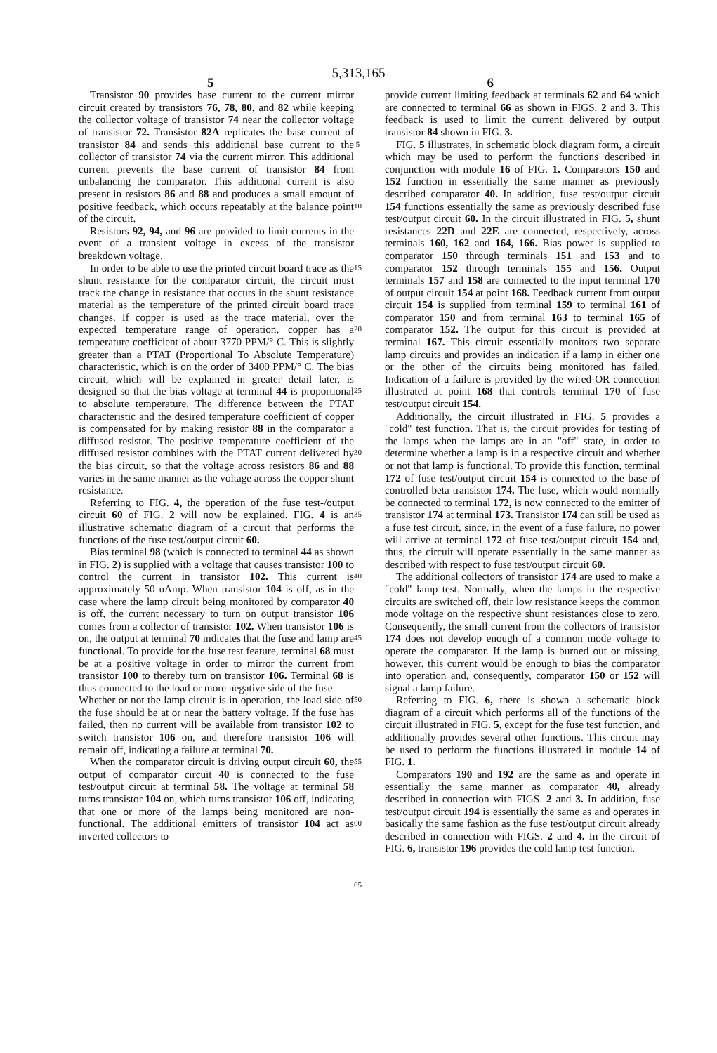5,313,165
5 6
Transistor 90 provides base current to the current mirror circuit created by transistors 76, 78, 80, and 82 while keeping the collector voltage of transistor 74 near the collector voltage of transistor 72. Transistor 82A replicates the base current of transistor 84 and sends this additional base current to the collector of transistor 74 via the current mirror. This additional current prevents the base current of transistor 84 from unbalancing the comparator. This additional current is also present in resistors 86 and 88 and produces a small amount of positive feedback, which occurs repeatably at the balance point of the circuit.
Resistors 92, 94, and 96 are provided to limit currents in the event of a transient voltage in excess of the transistor breakdown voltage.
In order to be able to use the printed circuit board trace as the shunt resistance for the comparator circuit, the circuit must track the change in resistance that occurs in the shunt resistance material as the temperature of the printed circuit board trace changes. If copper is used as the trace material, over the expected temperature range of operation, copper has a temperature coefficient of about 3770 PPM/° C. This is slightly greater than a PTAT (Proportional To Absolute Temperature) characteristic, which is on the order of 3400 PPM/° C. The bias circuit, which will be explained in greater detail later, is designed so that the bias voltage at terminal 44 is proportional to absolute temperature. The difference between the PTAT characteristic and the desired temperature coefficient of copper is compensated for by making resistor 88 in the comparator a diffused resistor. The positive temperature coefficient of the diffused resistor combines with the PTAT current delivered by the bias circuit, so that the voltage across resistors 86 and 88 varies in the same manner as the voltage across the copper shunt resistance.
Referring to FIG. 4, the operation of the fuse test-/output circuit 60 of FIG. 2 will now be explained. FIG. 4 is an illustrative schematic diagram of a circuit that performs the functions of the fuse test/output circuit 60.
Bias terminal 98 (which is connected to terminal 44 as shown in FIG. 2) is supplied with a voltage that causes transistor 100 to control the current in transistor 102. This current is approximately 50 uAmp. When transistor 104 is off, as in the case where the lamp circuit being monitored by comparator 40 is off, the current necessary to turn on output transistor 106 comes from a collector of transistor 102. When transistor 106 is on, the output at terminal 70 indicates that the fuse and lamp are functional. To provide for the fuse test feature, terminal 68 must be at a positive voltage in order to mirror the current from transistor 100 to thereby turn on transistor 106. Terminal 68 is thus connected to the load or more negative side of the fuse.
Whether or not the lamp circuit is in operation, the load side of the fuse should be at or near the battery voltage. If the fuse has failed, then no current will be available from transistor 102 to switch transistor 106 on, and therefore transistor 106 will remain off, indicating a failure at terminal 70.
When the comparator circuit is driving output circuit 60, the output of comparator circuit 40 is connected to the fuse test/output circuit at terminal 58. The voltage at terminal 58 turns transistor 104 on, which turns transistor 106 off, indicating that one or more of the lamps being monitored are non-functional. The additional emitters of transistor 104 act as inverted collectors to
5
10
15
20
25
30
35
40
45
50
55
60
65
provide current limiting feedback at terminals 62 and 64 which are connected to terminal 66 as shown in FIGS. 2 and 3. This feedback is used to limit the current delivered by output transistor 84 shown in FIG. 3.
FIG. 5 illustrates, in schematic block diagram form, a circuit which may be used to perform the functions described in conjunction with module 16 of FIG. 1. Comparators 150 and 152 function in essentially the same manner as previously described comparator 40. In addition, fuse test/output circuit 154 functions essentially the same as previously described fuse test/output circuit 60. In the circuit illustrated in FIG. 5, shunt resistances 22D and 22E are connected, respectively, across terminals 160, 162 and 164, 166. Bias power is supplied to comparator 150 through terminals 151 and 153 and to comparator 152 through terminals 155 and 156. Output terminals 157 and 158 are connected to the input terminal 170 of output circuit 154 at point 168. Feedback current from output circuit 154 is supplied from terminal 159 to terminal 161 of comparator 150 and from terminal 163 to terminal 165 of comparator 152. The output for this circuit is provided at terminal 167. This circuit essentially monitors two separate lamp circuits and provides an indication if a lamp in either one or the other of the circuits being monitored has failed. Indication of a failure is provided by the wired-OR connection illustrated at point 168 that controls terminal 170 of fuse test/output circuit 154.
Additionally, the circuit illustrated in FIG. 5 provides a "cold" test function. That is, the circuit provides for testing of the lamps when the lamps are in an "off" state, in order to determine whether a lamp is in a respective circuit and whether or not that lamp is functional. To provide this function, terminal 172 of fuse test/output circuit 154 is connected to the base of controlled beta transistor 174. The fuse, which would normally be connected to terminal 172, is now connected to the emitter of transistor 174 at terminal 173. Transistor 174 can still be used as a fuse test circuit, since, in the event of a fuse failure, no power will arrive at terminal 172 of fuse test/output circuit 154 and, thus, the circuit will operate essentially in the same manner as described with respect to fuse test/output circuit 60.
The additional collectors of transistor 174 are used to make a "cold" lamp test. Normally, when the lamps in the respective circuits are switched off, their low resistance keeps the common mode voltage on the respective shunt resistances close to zero. Consequently, the small current from the collectors of transistor 174 does not develop enough of a common mode voltage to operate the comparator. If the lamp is burned out or missing, however, this current would be enough to bias the comparator into operation and, consequently, comparator 150 or 152 will signal a lamp failure.
Referring to FIG. 6, there is shown a schematic block diagram of a circuit which performs all of the functions of the circuit illustrated in FIG. 5, except for the fuse test function, and additionally provides several other functions. This circuit may be used to perform the functions illustrated in module 14 of FIG. 1.
Comparators 190 and 192 are the same as and operate in essentially the same manner as comparator 40, already described in connection with FIGS. 2 and 3. In addition, fuse test/output circuit 194 is essentially the same as and operates in basically the same fashion as the fuse test/output circuit already described in connection with FIGS. 2 and 4. In the circuit of FIG. 6, transistor 196 provides the cold lamp test function.